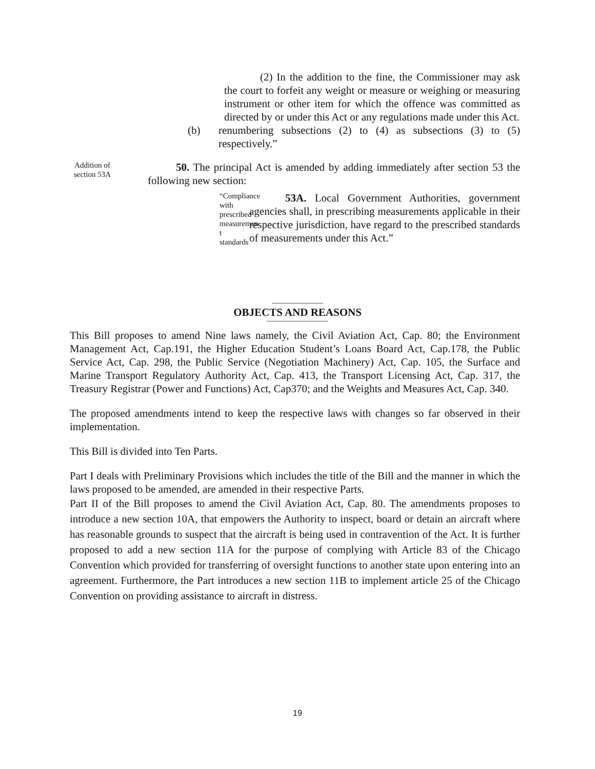(2) In the addition to the fine, the Commissioner may ask the court to forfeit any weight or measure or weighing or measuring instrument or other item for which the offence was committed as directed by or under this Act or any regulations made under this Act.
(b) renumbering subsections (2) to (4) as subsections (3) to (5) respectively.”
Addition of section 53A
50. The principal Act is amended by adding immediately after section 53 the following new section:
“Compliance with prescribed measuremen t standards
53A. Local Government Authorities, government agencies shall, in prescribing measurements applicable in their respective jurisdiction, have regard to the prescribed standards of measurements under this Act.”
OBJECTS AND REASONS
This Bill proposes to amend Nine laws namely, the Civil Aviation Act, Cap. 80; the Environment Management Act, Cap.191, the Higher Education Student’s Loans Board Act, Cap.178, the Public Service Act, Cap. 298, the Public Service (Negotiation Machinery) Act, Cap. 105, the Surface and Marine Transport Regulatory Authority Act, Cap. 413, the Transport Licensing Act, Cap. 317, the Treasury Registrar (Power and Functions) Act, Cap370; and the Weights and Measures Act, Cap. 340.
The proposed amendments intend to keep the respective laws with changes so far observed in their implementation.
This Bill is divided into Ten Parts.
Part I deals with Preliminary Provisions which includes the title of the Bill and the manner in which the laws proposed to be amended, are amended in their respective Parts.
Part II of the Bill proposes to amend the Civil Aviation Act, Cap. 80. The amendments proposes to introduce a new section 10A, that empowers the Authority to inspect, board or detain an aircraft where has reasonable grounds to suspect that the aircraft is being used in contravention of the Act. It is further proposed to add a new section 11A for the purpose of complying with Article 83 of the Chicago Convention which provided for transferring of oversight functions to another state upon entering into an agreement. Furthermore, the Part introduces a new section 11B to implement article 25 of the Chicago Convention on providing assistance to aircraft in distress.
19